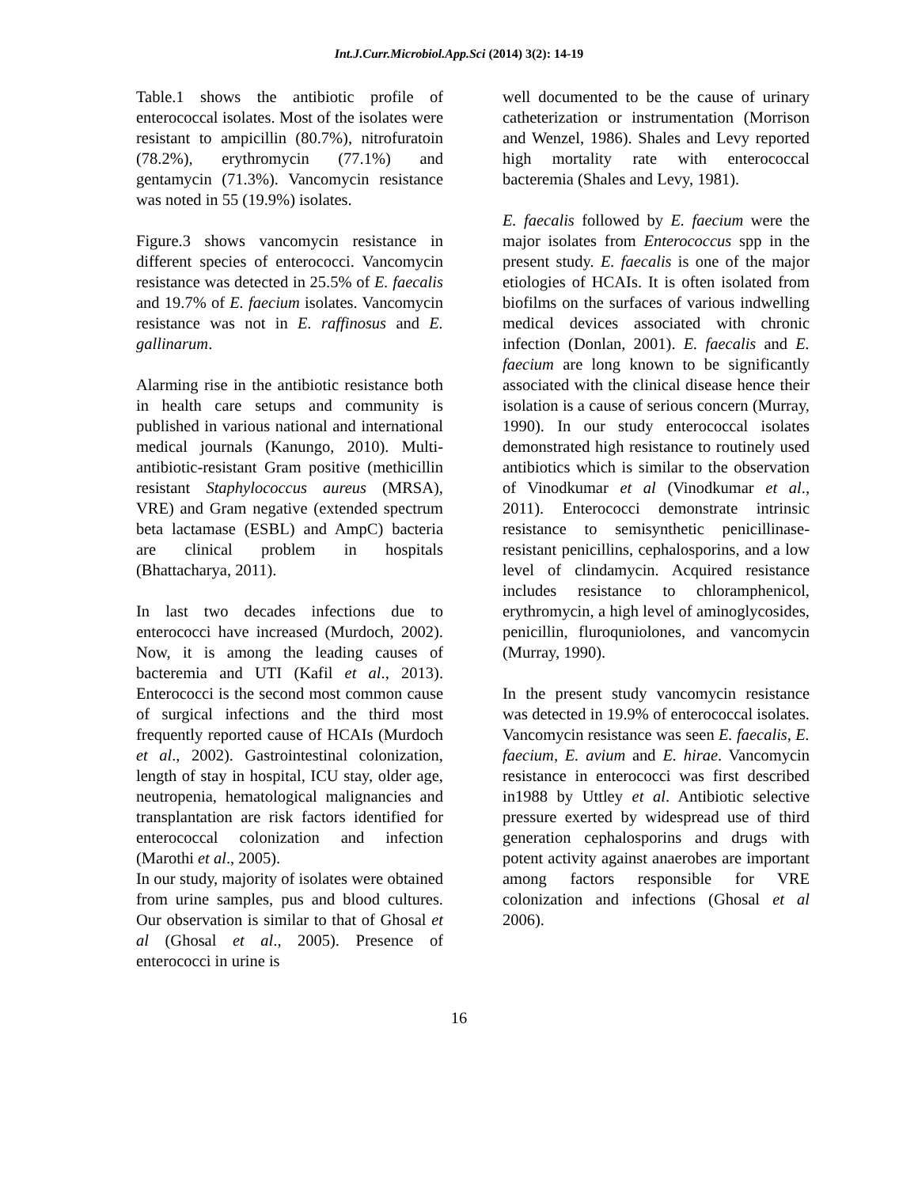Int.J.Curr.Microbiol.App.Sci (2014) 3(2): 14-19
Table.1 shows the antibiotic profile of enterococcal isolates. Most of the isolates were resistant to ampicillin (80.7%), nitrofuratoin (78.2%), erythromycin (77.1%) and gentamycin (71.3%). Vancomycin resistance was noted in 55 (19.9%) isolates.
Figure.3 shows vancomycin resistance in different species of enterococci. Vancomycin resistance was detected in 25.5% of E. faecalis and 19.7% of E. faecium isolates. Vancomycin resistance was not in E. raffinosus and E. gallinarum.
Alarming rise in the antibiotic resistance both in health care setups and community is published in various national and international medical journals (Kanungo, 2010). Multi-antibiotic-resistant Gram positive (methicillin resistant Staphylococcus aureus (MRSA), VRE) and Gram negative (extended spectrum beta lactamase (ESBL) and AmpC) bacteria are clinical problem in hospitals (Bhattacharya, 2011).
In last two decades infections due to enterococci have increased (Murdoch, 2002). Now, it is among the leading causes of bacteremia and UTI (Kafil et al., 2013). Enterococci is the second most common cause of surgical infections and the third most frequently reported cause of HCAIs (Murdoch et al., 2002). Gastrointestinal colonization, length of stay in hospital, ICU stay, older age, neutropenia, hematological malignancies and transplantation are risk factors identified for enterococcal colonization and infection (Marothi et al., 2005).
In our study, majority of isolates were obtained from urine samples, pus and blood cultures. Our observation is similar to that of Ghosal et al (Ghosal et al., 2005). Presence of enterococci in urine is
well documented to be the cause of urinary catheterization or instrumentation (Morrison and Wenzel, 1986). Shales and Levy reported high mortality rate with enterococcal bacteremia (Shales and Levy, 1981).
E. faecalis followed by E. faecium were the major isolates from Enterococcus spp in the present study. E. faecalis is one of the major etiologies of HCAIs. It is often isolated from biofilms on the surfaces of various indwelling medical devices associated with chronic infection (Donlan, 2001). E. faecalis and E. faecium are long known to be significantly associated with the clinical disease hence their isolation is a cause of serious concern (Murray, 1990). In our study enterococcal isolates demonstrated high resistance to routinely used antibiotics which is similar to the observation of Vinodkumar et al (Vinodkumar et al., 2011). Enterococci demonstrate intrinsic resistance to semisynthetic penicillinase-resistant penicillins, cephalosporins, and a low level of clindamycin. Acquired resistance includes resistance to chloramphenicol, erythromycin, a high level of aminoglycosides, penicillin, fluroquniolones, and vancomycin (Murray, 1990).
In the present study vancomycin resistance was detected in 19.9% of enterococcal isolates. Vancomycin resistance was seen E. faecalis, E. faecium, E. avium and E. hirae. Vancomycin resistance in enterococci was first described in1988 by Uttley et al. Antibiotic selective pressure exerted by widespread use of third generation cephalosporins and drugs with potent activity against anaerobes are important among factors responsible for VRE colonization and infections (Ghosal et al 2006).
16